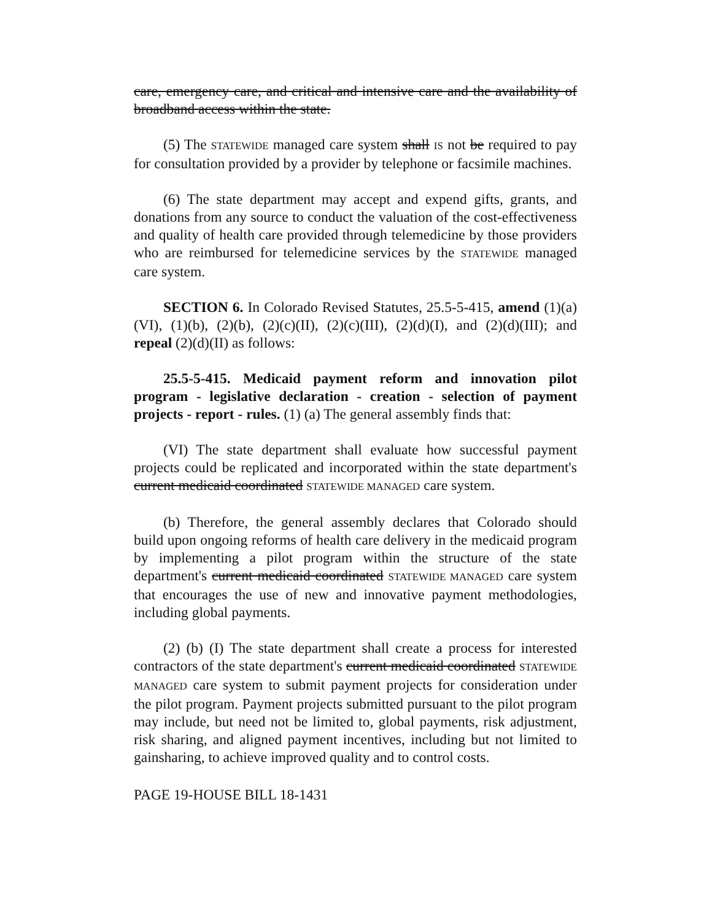care, emergency care, and critical and intensive care and the availability of broadband access within the state.
(5) The STATEWIDE managed care system shall IS not be required to pay for consultation provided by a provider by telephone or facsimile machines.
(6) The state department may accept and expend gifts, grants, and donations from any source to conduct the valuation of the cost-effectiveness and quality of health care provided through telemedicine by those providers who are reimbursed for telemedicine services by the STATEWIDE managed care system.
SECTION 6. In Colorado Revised Statutes, 25.5-5-415, amend (1)(a)(VI), (1)(b), (2)(b), (2)(c)(II), (2)(c)(III), (2)(d)(I), and (2)(d)(III); and repeal (2)(d)(II) as follows:
25.5-5-415. Medicaid payment reform and innovation pilot program - legislative declaration - creation - selection of payment projects - report - rules. (1) (a) The general assembly finds that:
(VI) The state department shall evaluate how successful payment projects could be replicated and incorporated within the state department's current medicaid coordinated STATEWIDE MANAGED care system.
(b) Therefore, the general assembly declares that Colorado should build upon ongoing reforms of health care delivery in the medicaid program by implementing a pilot program within the structure of the state department's current medicaid coordinated STATEWIDE MANAGED care system that encourages the use of new and innovative payment methodologies, including global payments.
(2) (b) (I) The state department shall create a process for interested contractors of the state department's current medicaid coordinated STATEWIDE MANAGED care system to submit payment projects for consideration under the pilot program. Payment projects submitted pursuant to the pilot program may include, but need not be limited to, global payments, risk adjustment, risk sharing, and aligned payment incentives, including but not limited to gainsharing, to achieve improved quality and to control costs.
PAGE 19-HOUSE BILL 18-1431